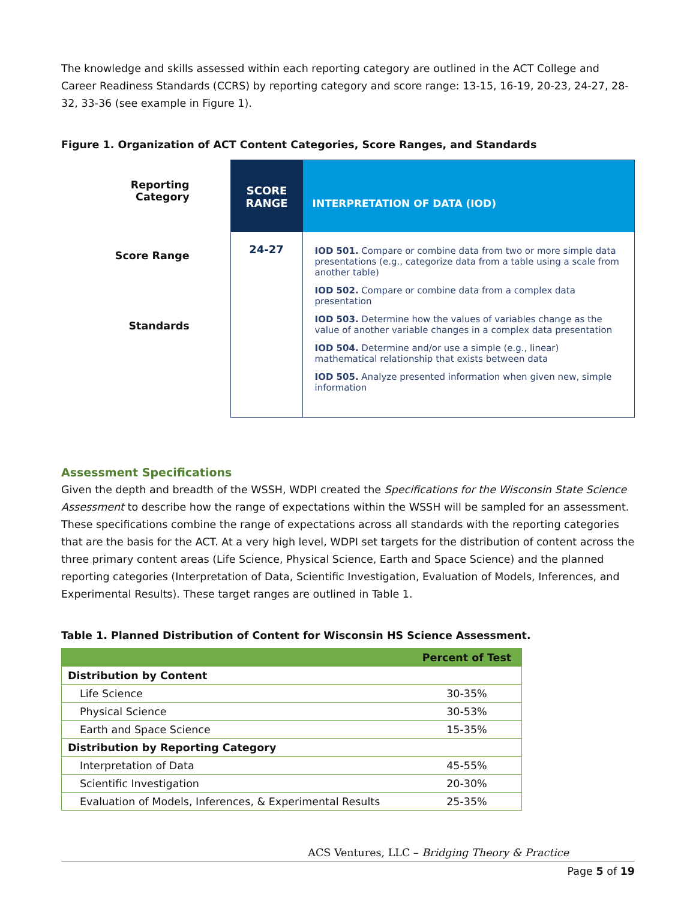The knowledge and skills assessed within each reporting category are outlined in the ACT College and Career Readiness Standards (CCRS) by reporting category and score range: 13-15, 16-19, 20-23, 24-27, 28-32, 33-36 (see example in Figure 1).
Figure 1. Organization of ACT Content Categories, Score Ranges, and Standards
Reporting
Category
Score Range
Standards
SCORE RANGE
INTERPRETATION OF DATA (IOD)
24-27
IOD 501. Compare or combine data from two or more simple data presentations (e.g., categorize data from a table using a scale from another table)
IOD 502. Compare or combine data from a complex data presentation
IOD 503. Determine how the values of variables change as the value of another variable changes in a complex data presentation
IOD 504. Determine and/or use a simple (e.g., linear) mathematical relationship that exists between data
IOD 505. Analyze presented information when given new, simple information
Assessment Specifications
Given the depth and breadth of the WSSH, WDPI created the Specifications for the Wisconsin State Science Assessment to describe how the range of expectations within the WSSH will be sampled for an assessment. These specifications combine the range of expectations across all standards with the reporting categories that are the basis for the ACT. At a very high level, WDPI set targets for the distribution of content across the three primary content areas (Life Science, Physical Science, Earth and Space Science) and the planned reporting categories (Interpretation of Data, Scientific Investigation, Evaluation of Models, Inferences, and Experimental Results). These target ranges are outlined in Table 1.
Table 1. Planned Distribution of Content for Wisconsin HS Science Assessment.
| | Percent of Test |
| --- | --- |
| Distribution by Content | |
| Life Science | 30-35% |
| Physical Science | 30-53% |
| Earth and Space Science | 15-35% |
| Distribution by Reporting Category | |
| Interpretation of Data | 45-55% |
| Scientific Investigation | 20-30% |
| Evaluation of Models, Inferences, & Experimental Results | 25-35% |
ACS Ventures, LLC – Bridging Theory & Practice
Page 5 of 19